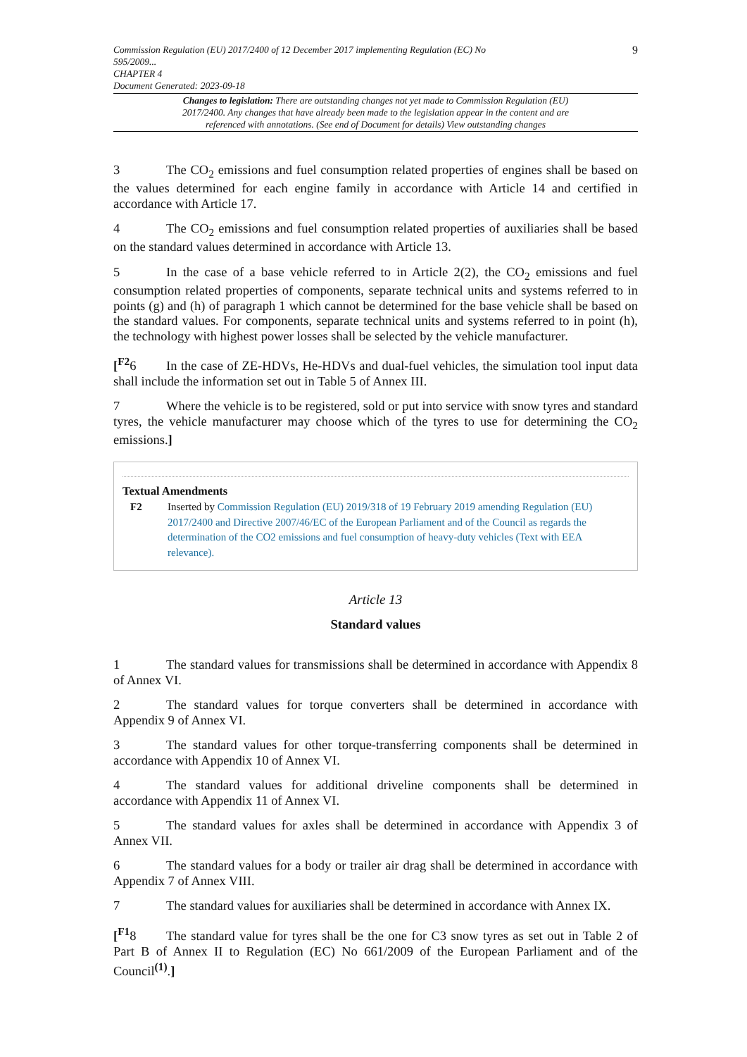Commission Regulation (EU) 2017/2400 of 12 December 2017 implementing Regulation (EC) No
595/2009...
CHAPTER 4
Document Generated: 2023-09-18
9
Changes to legislation: There are outstanding changes not yet made to Commission Regulation (EU) 2017/2400. Any changes that have already been made to the legislation appear in the content and are referenced with annotations. (See end of Document for details) View outstanding changes
3 The CO<sub>2</sub> emissions and fuel consumption related properties of engines shall be based on the values determined for each engine family in accordance with Article 14 and certified in accordance with Article 17.
4 The CO<sub>2</sub> emissions and fuel consumption related properties of auxiliaries shall be based on the standard values determined in accordance with Article 13.
5 In the case of a base vehicle referred to in Article 2(2), the CO<sub>2</sub> emissions and fuel consumption related properties of components, separate technical units and systems referred to in points (g) and (h) of paragraph 1 which cannot be determined for the base vehicle shall be based on the standard values. For components, separate technical units and systems referred to in point (h), the technology with highest power losses shall be selected by the vehicle manufacturer.
[<sup>F2</sup>6 In the case of ZE-HDVs, He-HDVs and dual-fuel vehicles, the simulation tool input data shall include the information set out in Table 5 of Annex III.
7 Where the vehicle is to be registered, sold or put into service with snow tyres and standard tyres, the vehicle manufacturer may choose which of the tyres to use for determining the CO<sub>2</sub> emissions.]
Textual Amendments
F2 Inserted by Commission Regulation (EU) 2019/318 of 19 February 2019 amending Regulation (EU) 2017/2400 and Directive 2007/46/EC of the European Parliament and of the Council as regards the determination of the CO2 emissions and fuel consumption of heavy-duty vehicles (Text with EEA relevance).
Article 13
Standard values
1 The standard values for transmissions shall be determined in accordance with Appendix 8 of Annex VI.
2 The standard values for torque converters shall be determined in accordance with Appendix 9 of Annex VI.
3 The standard values for other torque-transferring components shall be determined in accordance with Appendix 10 of Annex VI.
4 The standard values for additional driveline components shall be determined in accordance with Appendix 11 of Annex VI.
5 The standard values for axles shall be determined in accordance with Appendix 3 of Annex VII.
6 The standard values for a body or trailer air drag shall be determined in accordance with Appendix 7 of Annex VIII.
7 The standard values for auxiliaries shall be determined in accordance with Annex IX.
[<sup>F1</sup>8 The standard value for tyres shall be the one for C3 snow tyres as set out in Table 2 of Part B of Annex II to Regulation (EC) No 661/2009 of the European Parliament and of the Council<sup>(1)</sup>.]